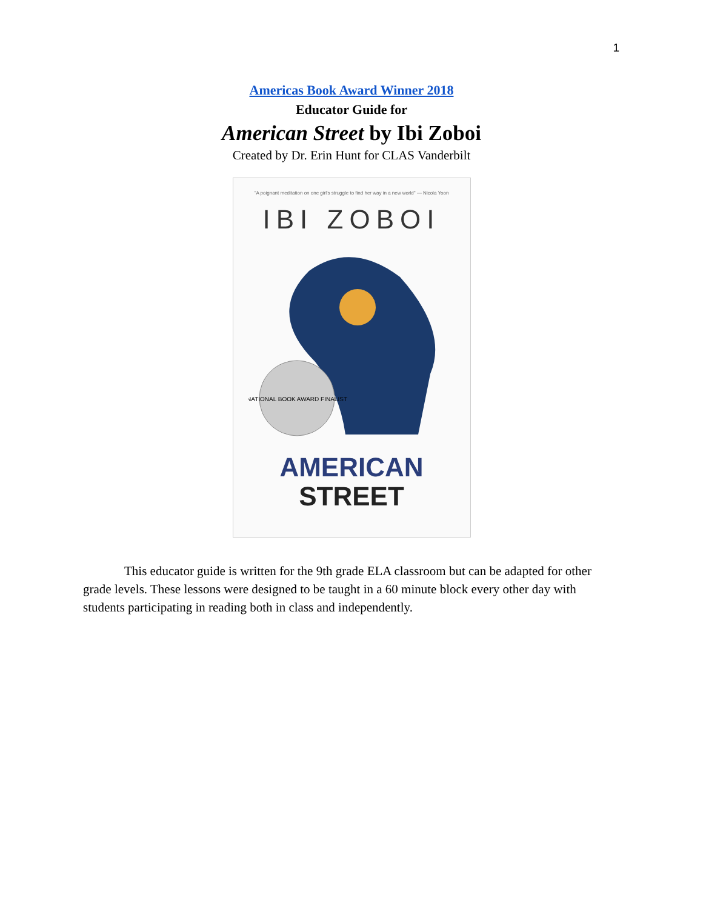1
Americas Book Award Winner 2018
Educator Guide for
American Street by Ibi Zoboi
Created by Dr. Erin Hunt for CLAS Vanderbilt
"A poignant meditation on one girl's struggle to find her way in a new world" — Nicola Yoon
IBI ZOBOI
NATIONAL BOOK AWARD FINALIST
AMERICAN
STREET
This educator guide is written for the 9th grade ELA classroom but can be adapted for other grade levels. These lessons were designed to be taught in a 60 minute block every other day with students participating in reading both in class and independently.